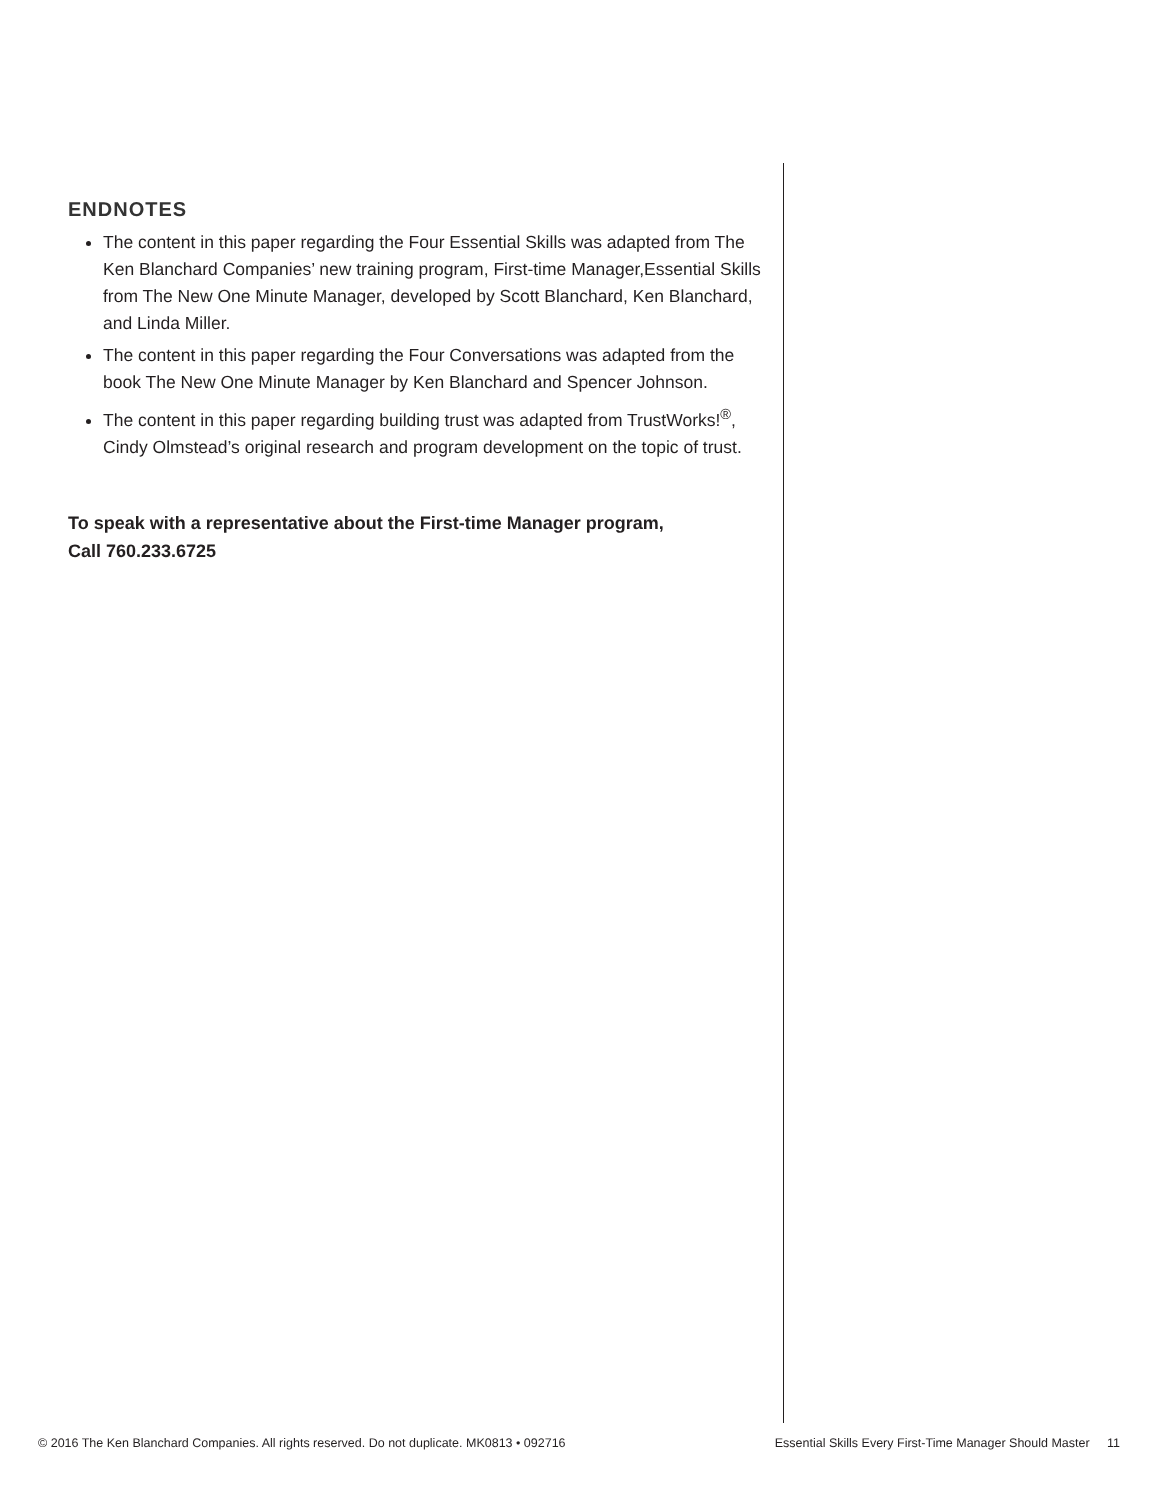ENDNOTES
The content in this paper regarding the Four Essential Skills was adapted from The Ken Blanchard Companies’ new training program, First-time Manager,Essential Skills from The New One Minute Manager, developed by Scott Blanchard, Ken Blanchard, and Linda Miller.
The content in this paper regarding the Four Conversations was adapted from the book The New One Minute Manager by Ken Blanchard and Spencer Johnson.
The content in this paper regarding building trust was adapted from TrustWorks!<sup>®</sup>, Cindy Olmstead’s original research and program development on the topic of trust.
To speak with a representative about the First-time Manager program,
Call 760.233.6725
© 2016 The Ken Blanchard Companies. All rights reserved. Do not duplicate. MK0813 • 092716 Essential Skills Every First-Time Manager Should Master 11